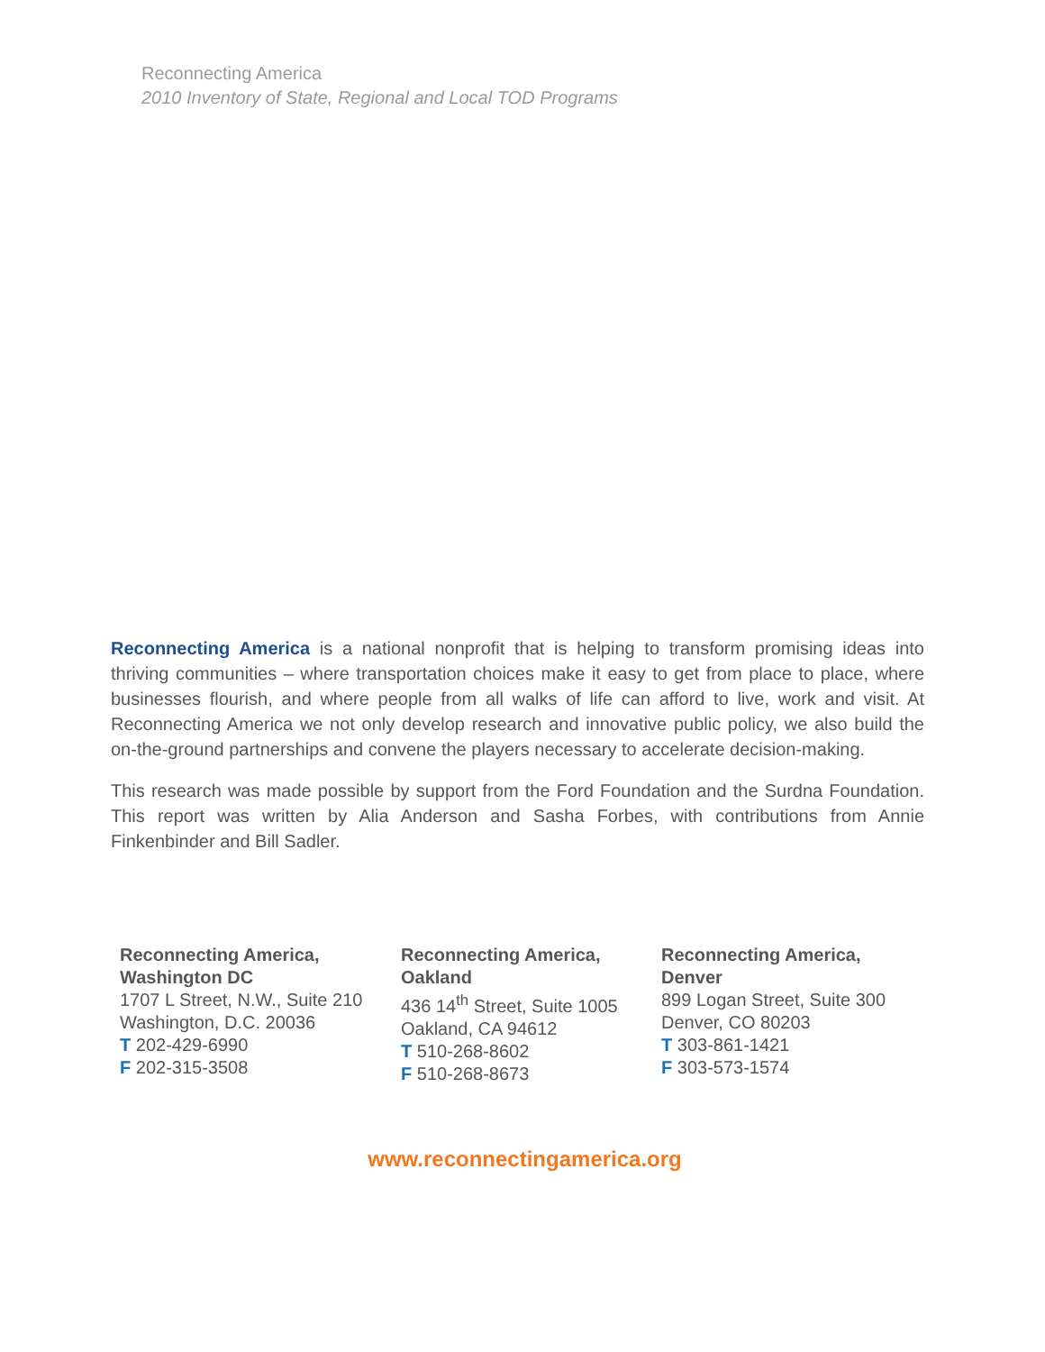Reconnecting America
2010 Inventory of State, Regional and Local TOD Programs
Reconnecting America is a national nonprofit that is helping to transform promising ideas into thriving communities – where transportation choices make it easy to get from place to place, where businesses flourish, and where people from all walks of life can afford to live, work and visit. At Reconnecting America we not only develop research and innovative public policy, we also build the on-the-ground partnerships and convene the players necessary to accelerate decision-making.
This research was made possible by support from the Ford Foundation and the Surdna Foundation. This report was written by Alia Anderson and Sasha Forbes, with contributions from Annie Finkenbinder and Bill Sadler.
Reconnecting America,
Washington DC
1707 L Street, N.W., Suite 210
Washington, D.C. 20036
T 202-429-6990
F 202-315-3508
Reconnecting America,
Oakland
436 14<sup>th</sup> Street, Suite 1005
Oakland, CA 94612
T 510-268-8602
F 510-268-8673
Reconnecting America,
Denver
899 Logan Street, Suite 300
Denver, CO 80203
T 303-861-1421
F 303-573-1574
www.reconnectingamerica.org